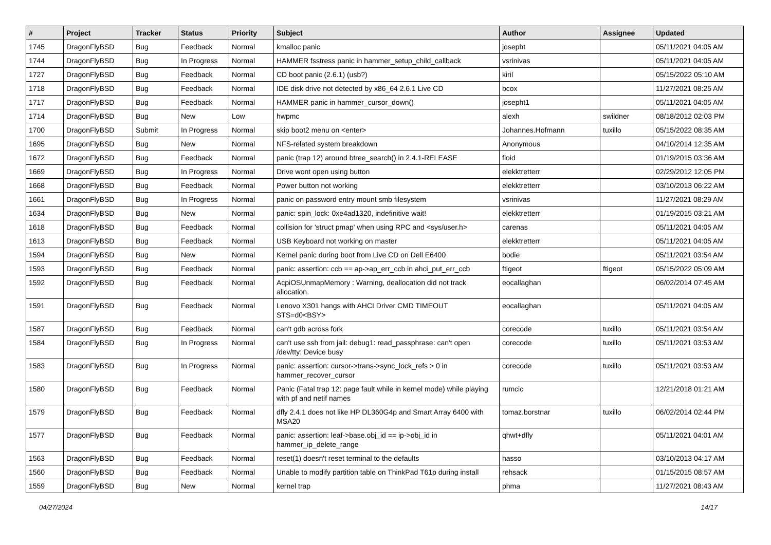| # | Project | Tracker | Status | Priority | Subject | Author | Assignee | Updated |
| --- | --- | --- | --- | --- | --- | --- | --- | --- |
| 1745 | DragonFlyBSD | Bug | Feedback | Normal | kmalloc panic | josepht | | 05/11/2021 04:05 AM |
| 1744 | DragonFlyBSD | Bug | In Progress | Normal | HAMMER fsstress panic in hammer_setup_child_callback | vsrinivas | | 05/11/2021 04:05 AM |
| 1727 | DragonFlyBSD | Bug | Feedback | Normal | CD boot panic (2.6.1) (usb?) | kiril | | 05/15/2022 05:10 AM |
| 1718 | DragonFlyBSD | Bug | Feedback | Normal | IDE disk drive not detected by x86_64 2.6.1 Live CD | bcox | | 11/27/2021 08:25 AM |
| 1717 | DragonFlyBSD | Bug | Feedback | Normal | HAMMER panic in hammer_cursor_down() | josepht1 | | 05/11/2021 04:05 AM |
| 1714 | DragonFlyBSD | Bug | New | Low | hwpmc | alexh | swildner | 08/18/2012 02:03 PM |
| 1700 | DragonFlyBSD | Submit | In Progress | Normal | skip boot2 menu on <enter> | Johannes.Hofmann | tuxillo | 05/15/2022 08:35 AM |
| 1695 | DragonFlyBSD | Bug | New | Normal | NFS-related system breakdown | Anonymous | | 04/10/2014 12:35 AM |
| 1672 | DragonFlyBSD | Bug | Feedback | Normal | panic (trap 12) around btree_search() in 2.4.1-RELEASE | floid | | 01/19/2015 03:36 AM |
| 1669 | DragonFlyBSD | Bug | In Progress | Normal | Drive wont open using button | elekktretterr | | 02/29/2012 12:05 PM |
| 1668 | DragonFlyBSD | Bug | Feedback | Normal | Power button not working | elekktretterr | | 03/10/2013 06:22 AM |
| 1661 | DragonFlyBSD | Bug | In Progress | Normal | panic on password entry mount smb filesystem | vsrinivas | | 11/27/2021 08:29 AM |
| 1634 | DragonFlyBSD | Bug | New | Normal | panic: spin_lock: 0xe4ad1320, indefinitive wait! | elekktretterr | | 01/19/2015 03:21 AM |
| 1618 | DragonFlyBSD | Bug | Feedback | Normal | collision for 'struct pmap' when using RPC and <sys/user.h> | carenas | | 05/11/2021 04:05 AM |
| 1613 | DragonFlyBSD | Bug | Feedback | Normal | USB Keyboard not working on master | elekktretterr | | 05/11/2021 04:05 AM |
| 1594 | DragonFlyBSD | Bug | New | Normal | Kernel panic during boot from Live CD on Dell E6400 | bodie | | 05/11/2021 03:54 AM |
| 1593 | DragonFlyBSD | Bug | Feedback | Normal | panic: assertion: ccb == ap->ap_err_ccb in ahci_put_err_ccb | ftigeot | ftigeot | 05/15/2022 05:09 AM |
| 1592 | DragonFlyBSD | Bug | Feedback | Normal | AcpiOSUnmapMemory : Warning, deallocation did not track allocation. | eocallaghan | | 06/02/2014 07:45 AM |
| 1591 | DragonFlyBSD | Bug | Feedback | Normal | Lenovo X301 hangs with AHCI Driver CMD TIMEOUT STS=d0<BSY> | eocallaghan | | 05/11/2021 04:05 AM |
| 1587 | DragonFlyBSD | Bug | Feedback | Normal | can't gdb across fork | corecode | tuxillo | 05/11/2021 03:54 AM |
| 1584 | DragonFlyBSD | Bug | In Progress | Normal | can't use ssh from jail: debug1: read_passphrase: can't open /dev/tty: Device busy | corecode | tuxillo | 05/11/2021 03:53 AM |
| 1583 | DragonFlyBSD | Bug | In Progress | Normal | panic: assertion: cursor->trans->sync_lock_refs > 0 in hammer_recover_cursor | corecode | tuxillo | 05/11/2021 03:53 AM |
| 1580 | DragonFlyBSD | Bug | Feedback | Normal | Panic (Fatal trap 12: page fault while in kernel mode) while playing with pf and netif names | rumcic | | 12/21/2018 01:21 AM |
| 1579 | DragonFlyBSD | Bug | Feedback | Normal | dfly 2.4.1 does not like HP DL360G4p and Smart Array 6400 with MSA20 | tomaz.borstnar | tuxillo | 06/02/2014 02:44 PM |
| 1577 | DragonFlyBSD | Bug | Feedback | Normal | panic: assertion: leaf->base.obj_id == ip->obj_id in hammer_ip_delete_range | qhwt+dfly | | 05/11/2021 04:01 AM |
| 1563 | DragonFlyBSD | Bug | Feedback | Normal | reset(1) doesn't reset terminal to the defaults | hasso | | 03/10/2013 04:17 AM |
| 1560 | DragonFlyBSD | Bug | Feedback | Normal | Unable to modify partition table on ThinkPad T61p during install | rehsack | | 01/15/2015 08:57 AM |
| 1559 | DragonFlyBSD | Bug | New | Normal | kernel trap | phma | | 11/27/2021 08:43 AM |
04/27/2024 14/17